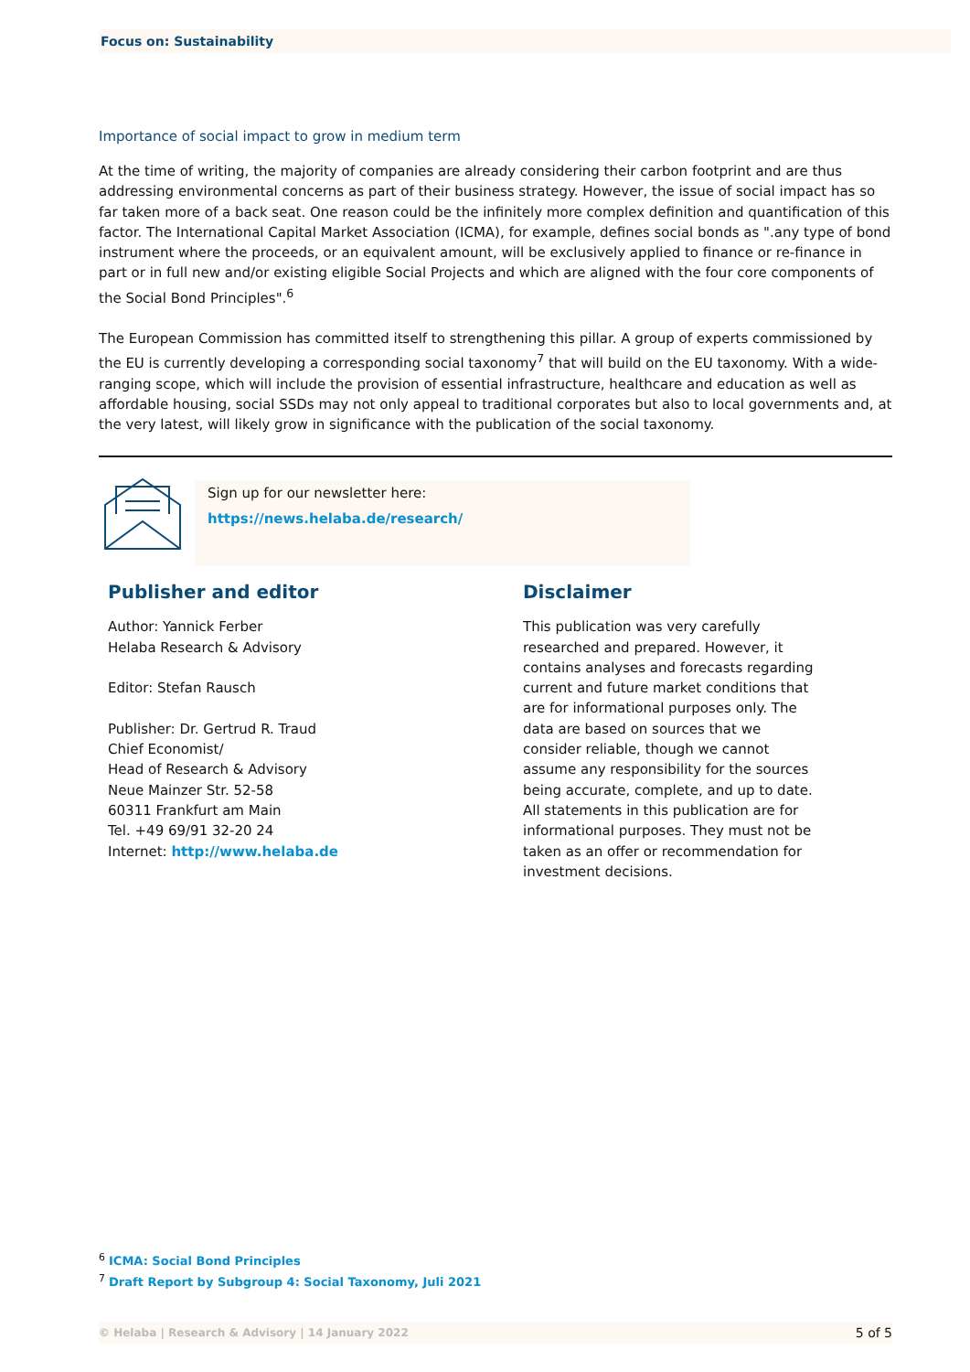Focus on: Sustainability
Importance of social impact to grow in medium term
At the time of writing, the majority of companies are already considering their carbon footprint and are thus addressing environmental concerns as part of their business strategy. However, the issue of social impact has so far taken more of a back seat. One reason could be the infinitely more complex definition and quantification of this factor. The International Capital Market Association (ICMA), for example, defines social bonds as ".any type of bond instrument where the proceeds, or an equivalent amount, will be exclusively applied to finance or re-finance in part or in full new and/or existing eligible Social Projects and which are aligned with the four core components of the Social Bond Principles".<sup>6</sup>
The European Commission has committed itself to strengthening this pillar. A group of experts commissioned by the EU is currently developing a corresponding social taxonomy<sup>7</sup> that will build on the EU taxonomy. With a wide-ranging scope, which will include the provision of essential infrastructure, healthcare and education as well as affordable housing, social SSDs may not only appeal to traditional corporates but also to local governments and, at the very latest, will likely grow in significance with the publication of the social taxonomy.
Sign up for our newsletter here:
https://news.helaba.de/research/
Publisher and editor
Author: Yannick Ferber
Helaba Research & Advisory
Editor: Stefan Rausch
Publisher: Dr. Gertrud R. Traud
Chief Economist/
Head of Research & Advisory
Neue Mainzer Str. 52-58
60311 Frankfurt am Main
Tel. +49 69/91 32-20 24
Internet: http://www.helaba.de
Disclaimer
This publication was very carefully researched and prepared. However, it contains analyses and forecasts regarding current and future market conditions that are for informational purposes only. The data are based on sources that we consider reliable, though we cannot assume any responsibility for the sources being accurate, complete, and up to date. All statements in this publication are for informational purposes. They must not be taken as an offer or recommendation for investment decisions.
<sup>6</sup> ICMA: Social Bond Principles
<sup>7</sup> Draft Report by Subgroup 4: Social Taxonomy, Juli 2021
© Helaba | Research & Advisory | 14 January 2022 5 of 5